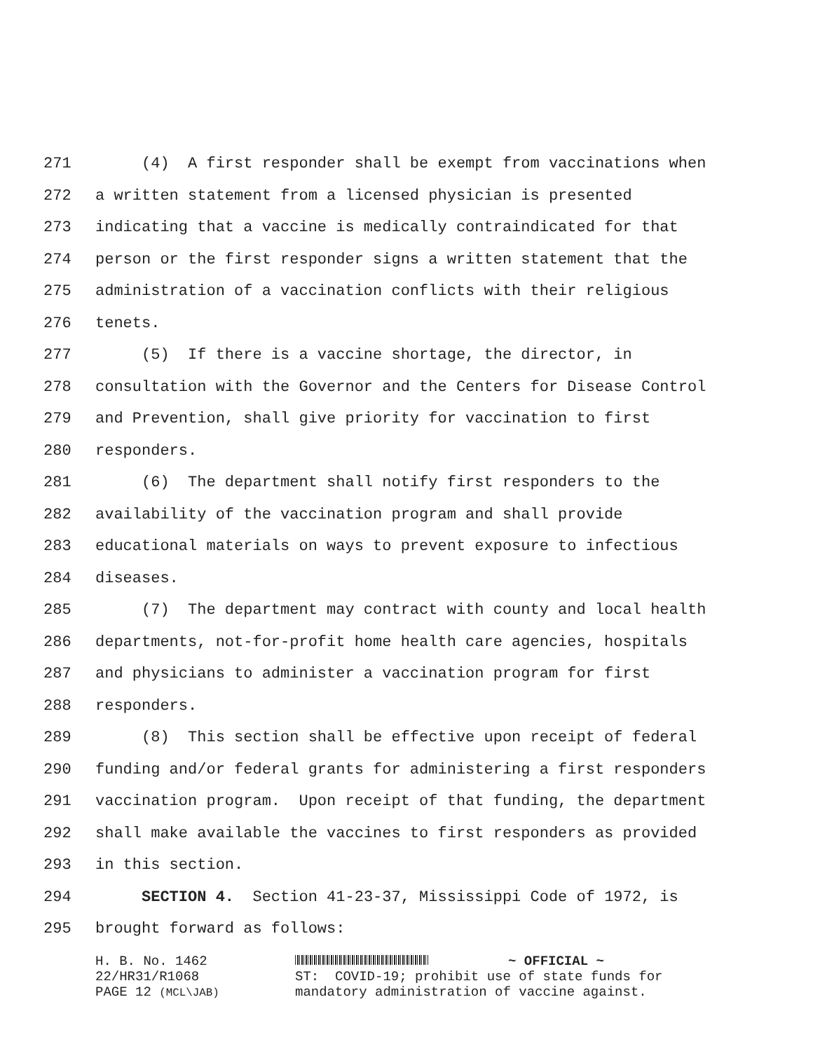271 (4) A first responder shall be exempt from vaccinations when
272 a written statement from a licensed physician is presented
273 indicating that a vaccine is medically contraindicated for that
274 person or the first responder signs a written statement that the
275 administration of a vaccination conflicts with their religious
276 tenets.
277 (5) If there is a vaccine shortage, the director, in
278 consultation with the Governor and the Centers for Disease Control
279 and Prevention, shall give priority for vaccination to first
280 responders.
281 (6) The department shall notify first responders to the
282 availability of the vaccination program and shall provide
283 educational materials on ways to prevent exposure to infectious
284 diseases.
285 (7) The department may contract with county and local health
286 departments, not-for-profit home health care agencies, hospitals
287 and physicians to administer a vaccination program for first
288 responders.
289 (8) This section shall be effective upon receipt of federal
290 funding and/or federal grants for administering a first responders
291 vaccination program. Upon receipt of that funding, the department
292 shall make available the vaccines to first responders as provided
293 in this section.
294 SECTION 4. Section 41-23-37, Mississippi Code of 1972, is
295 brought forward as follows:
H. B. No. 1462 22/HR31/R1068 PAGE 12 (MCL\JAB)
~ OFFICIAL ~ ST: COVID-19; prohibit use of state funds for mandatory administration of vaccine against.